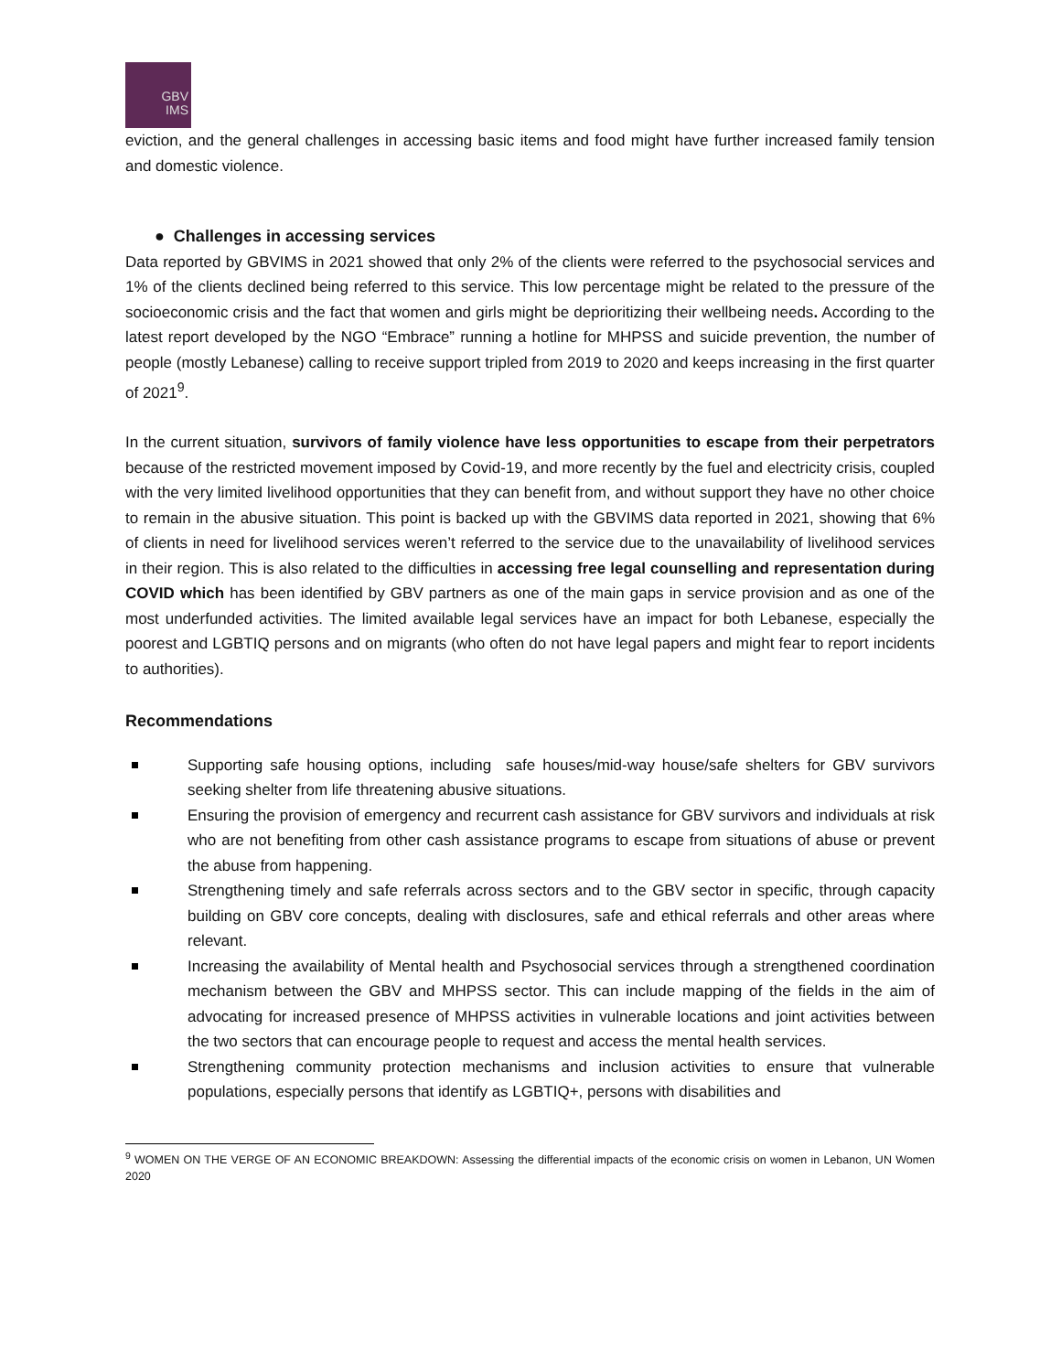GBV
IMS
eviction, and the general challenges in accessing basic items and food might have further increased family tension and domestic violence.
● Challenges in accessing services
Data reported by GBVIMS in 2021 showed that only 2% of the clients were referred to the psychosocial services and 1% of the clients declined being referred to this service. This low percentage might be related to the pressure of the socioeconomic crisis and the fact that women and girls might be deprioritizing their wellbeing needs. According to the latest report developed by the NGO “Embrace” running a hotline for MHPSS and suicide prevention, the number of people (mostly Lebanese) calling to receive support tripled from 2019 to 2020 and keeps increasing in the first quarter of 2021<sup>9</sup>.
In the current situation, survivors of family violence have less opportunities to escape from their perpetrators because of the restricted movement imposed by Covid-19, and more recently by the fuel and electricity crisis, coupled with the very limited livelihood opportunities that they can benefit from, and without support they have no other choice to remain in the abusive situation. This point is backed up with the GBVIMS data reported in 2021, showing that 6% of clients in need for livelihood services weren’t referred to the service due to the unavailability of livelihood services in their region. This is also related to the difficulties in accessing free legal counselling and representation during COVID which has been identified by GBV partners as one of the main gaps in service provision and as one of the most underfunded activities. The limited available legal services have an impact for both Lebanese, especially the poorest and LGBTIQ persons and on migrants (who often do not have legal papers and might fear to report incidents to authorities).
Recommendations
Supporting safe housing options, including safe houses/mid-way house/safe shelters for GBV survivors seeking shelter from life threatening abusive situations.
Ensuring the provision of emergency and recurrent cash assistance for GBV survivors and individuals at risk who are not benefiting from other cash assistance programs to escape from situations of abuse or prevent the abuse from happening.
Strengthening timely and safe referrals across sectors and to the GBV sector in specific, through capacity building on GBV core concepts, dealing with disclosures, safe and ethical referrals and other areas where relevant.
Increasing the availability of Mental health and Psychosocial services through a strengthened coordination mechanism between the GBV and MHPSS sector. This can include mapping of the fields in the aim of advocating for increased presence of MHPSS activities in vulnerable locations and joint activities between the two sectors that can encourage people to request and access the mental health services.
Strengthening community protection mechanisms and inclusion activities to ensure that vulnerable populations, especially persons that identify as LGBTIQ+, persons with disabilities and
<sup>9</sup> WOMEN ON THE VERGE OF AN ECONOMIC BREAKDOWN: Assessing the differential impacts of the economic crisis on women in Lebanon, UN Women 2020